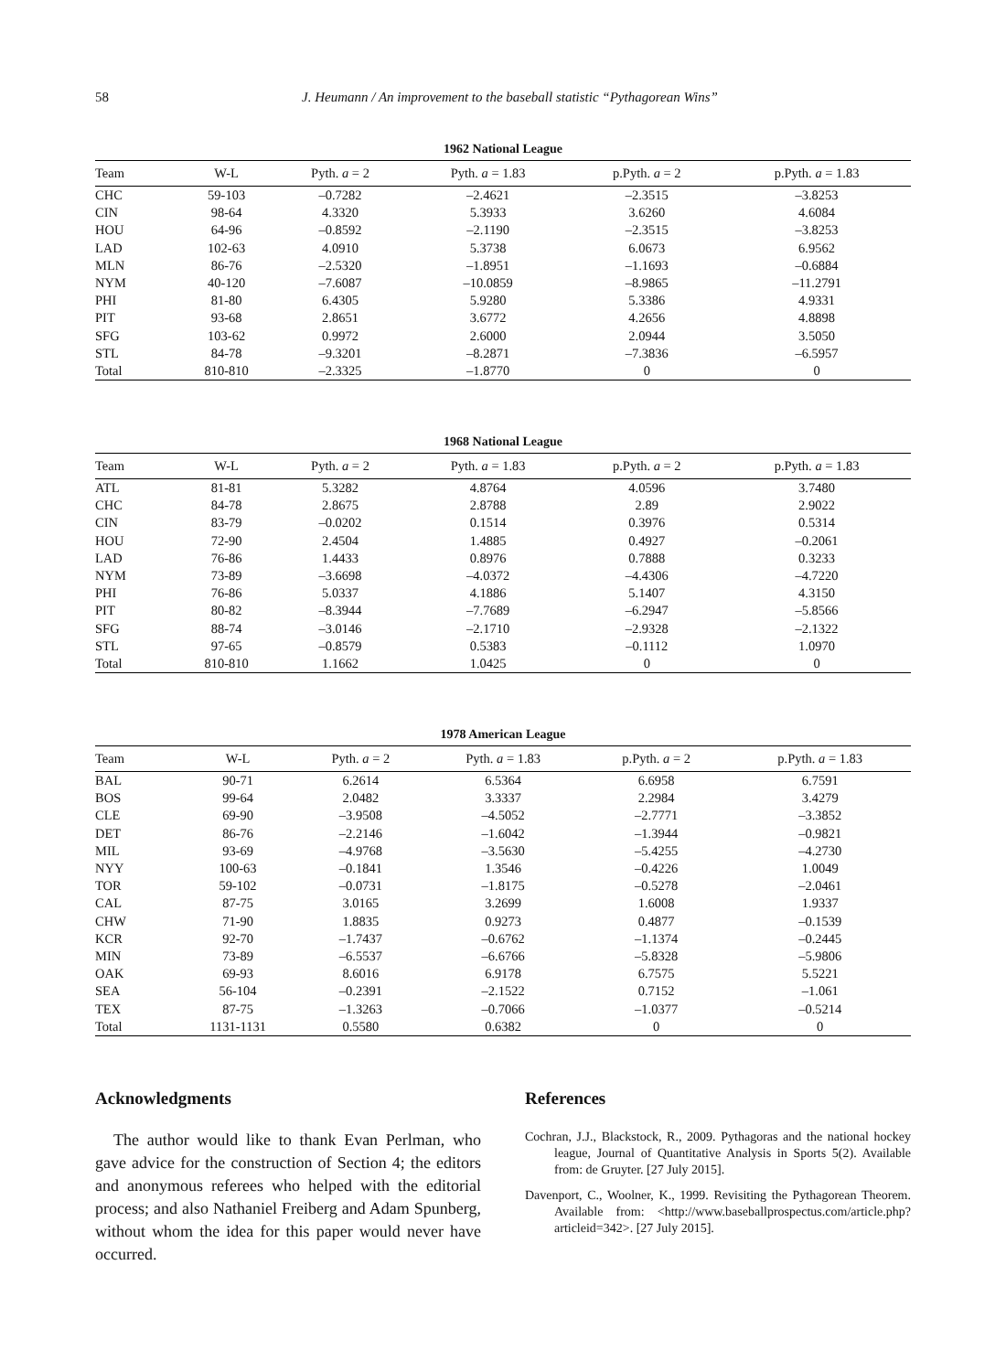58 J. Heumann / An improvement to the baseball statistic “Pythagorean Wins”
1962 National League
| Team | W-L | Pyth. a = 2 | Pyth. a = 1.83 | p.Pyth. a = 2 | p.Pyth. a = 1.83 |
| --- | --- | --- | --- | --- | --- |
| CHC | 59-103 | –0.7282 | –2.4621 | –2.3515 | –3.8253 |
| CIN | 98-64 | 4.3320 | 5.3933 | 3.6260 | 4.6084 |
| HOU | 64-96 | –0.8592 | –2.1190 | –2.3515 | –3.8253 |
| LAD | 102-63 | 4.0910 | 5.3738 | 6.0673 | 6.9562 |
| MLN | 86-76 | –2.5320 | –1.8951 | –1.1693 | –0.6884 |
| NYM | 40-120 | –7.6087 | –10.0859 | –8.9865 | –11.2791 |
| PHI | 81-80 | 6.4305 | 5.9280 | 5.3386 | 4.9331 |
| PIT | 93-68 | 2.8651 | 3.6772 | 4.2656 | 4.8898 |
| SFG | 103-62 | 0.9972 | 2.6000 | 2.0944 | 3.5050 |
| STL | 84-78 | –9.3201 | –8.2871 | –7.3836 | –6.5957 |
| Total | 810-810 | –2.3325 | –1.8770 | 0 | 0 |
1968 National League
| Team | W-L | Pyth. a = 2 | Pyth. a = 1.83 | p.Pyth. a = 2 | p.Pyth. a = 1.83 |
| --- | --- | --- | --- | --- | --- |
| ATL | 81-81 | 5.3282 | 4.8764 | 4.0596 | 3.7480 |
| CHC | 84-78 | 2.8675 | 2.8788 | 2.89 | 2.9022 |
| CIN | 83-79 | –0.0202 | 0.1514 | 0.3976 | 0.5314 |
| HOU | 72-90 | 2.4504 | 1.4885 | 0.4927 | –0.2061 |
| LAD | 76-86 | 1.4433 | 0.8976 | 0.7888 | 0.3233 |
| NYM | 73-89 | –3.6698 | –4.0372 | –4.4306 | –4.7220 |
| PHI | 76-86 | 5.0337 | 4.1886 | 5.1407 | 4.3150 |
| PIT | 80-82 | –8.3944 | –7.7689 | –6.2947 | –5.8566 |
| SFG | 88-74 | –3.0146 | –2.1710 | –2.9328 | –2.1322 |
| STL | 97-65 | –0.8579 | 0.5383 | –0.1112 | 1.0970 |
| Total | 810-810 | 1.1662 | 1.0425 | 0 | 0 |
1978 American League
| Team | W-L | Pyth. a = 2 | Pyth. a = 1.83 | p.Pyth. a = 2 | p.Pyth. a = 1.83 |
| --- | --- | --- | --- | --- | --- |
| BAL | 90-71 | 6.2614 | 6.5364 | 6.6958 | 6.7591 |
| BOS | 99-64 | 2.0482 | 3.3337 | 2.2984 | 3.4279 |
| CLE | 69-90 | –3.9508 | –4.5052 | –2.7771 | –3.3852 |
| DET | 86-76 | –2.2146 | –1.6042 | –1.3944 | –0.9821 |
| MIL | 93-69 | –4.9768 | –3.5630 | –5.4255 | –4.2730 |
| NYY | 100-63 | –0.1841 | 1.3546 | –0.4226 | 1.0049 |
| TOR | 59-102 | –0.0731 | –1.8175 | –0.5278 | –2.0461 |
| CAL | 87-75 | 3.0165 | 3.2699 | 1.6008 | 1.9337 |
| CHW | 71-90 | 1.8835 | 0.9273 | 0.4877 | –0.1539 |
| KCR | 92-70 | –1.7437 | –0.6762 | –1.1374 | –0.2445 |
| MIN | 73-89 | –6.5537 | –6.6766 | –5.8328 | –5.9806 |
| OAK | 69-93 | 8.6016 | 6.9178 | 6.7575 | 5.5221 |
| SEA | 56-104 | –0.2391 | –2.1522 | 0.7152 | –1.061 |
| TEX | 87-75 | –1.3263 | –0.7066 | –1.0377 | –0.5214 |
| Total | 1131-1131 | 0.5580 | 0.6382 | 0 | 0 |
Acknowledgments
The author would like to thank Evan Perlman, who gave advice for the construction of Section 4; the editors and anonymous referees who helped with the editorial process; and also Nathaniel Freiberg and Adam Spunberg, without whom the idea for this paper would never have occurred.
References
Cochran, J.J., Blackstock, R., 2009. Pythagoras and the national hockey league, Journal of Quantitative Analysis in Sports 5(2). Available from: de Gruyter. [27 July 2015].
Davenport, C., Woolner, K., 1999. Revisiting the Pythagorean Theorem. Available from: <http://www.baseballprospectus.com/article.php?articleid=342>. [27 July 2015].